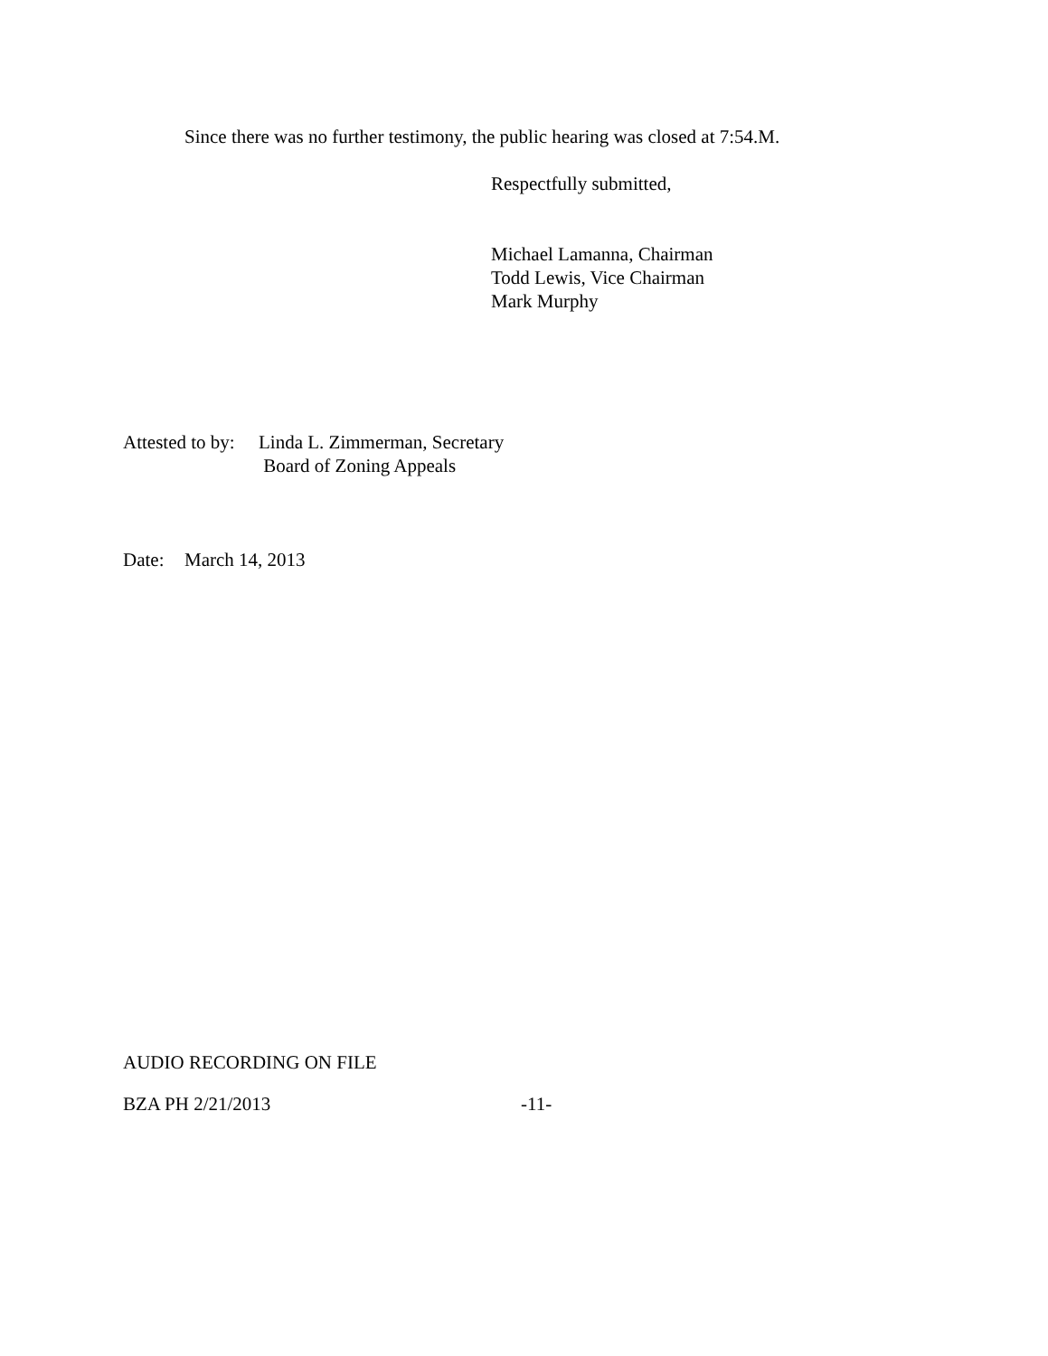Since there was no further testimony, the public hearing was closed at 7:54.M.
Respectfully submitted,
Michael Lamanna, Chairman
Todd Lewis, Vice Chairman
Mark Murphy
Attested to by: Linda L. Zimmerman, Secretary
Board of Zoning Appeals
Date: March 14, 2013
AUDIO RECORDING ON FILE
BZA PH 2/21/2013 -11-